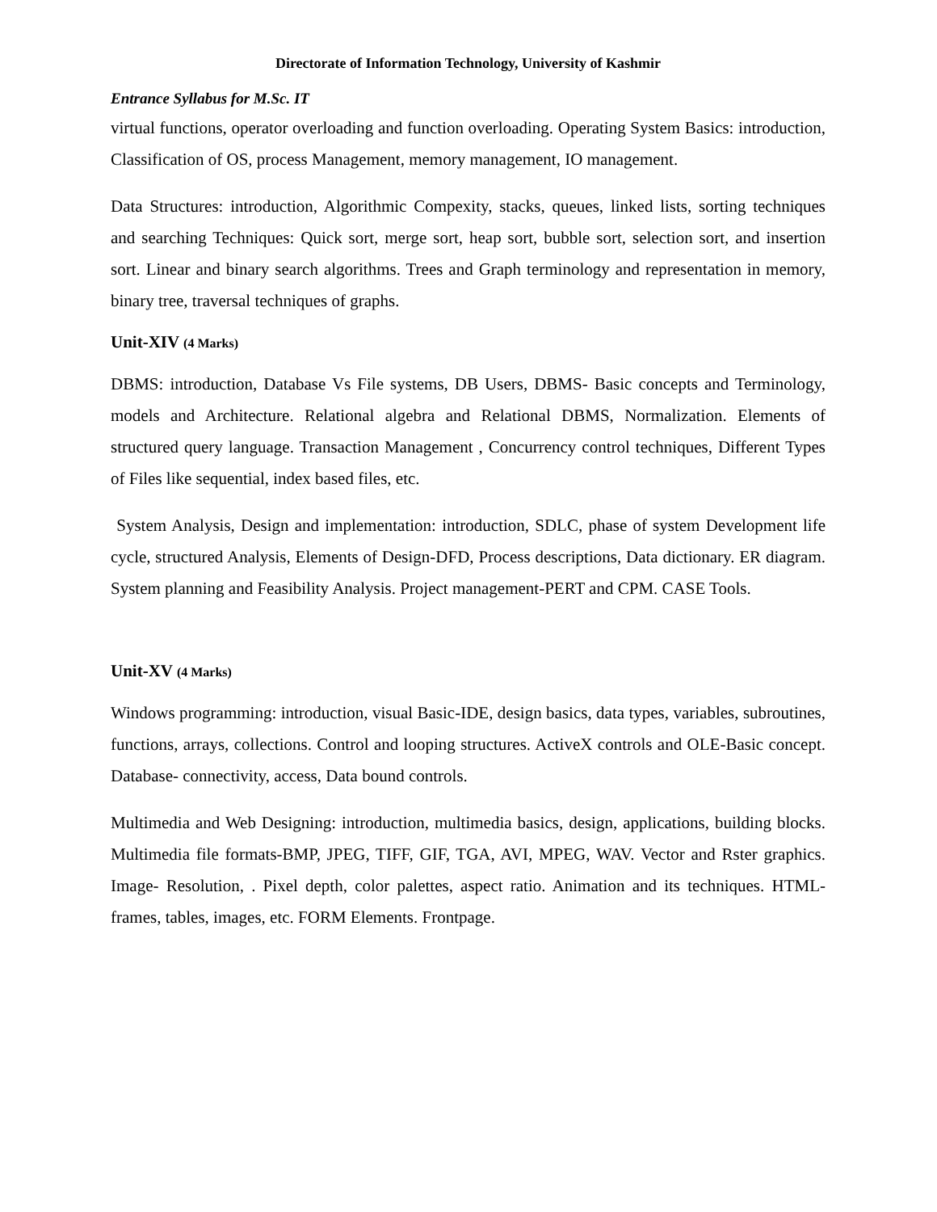Directorate of Information Technology, University of Kashmir
Entrance Syllabus for M.Sc. IT
virtual functions, operator overloading and function overloading. Operating System Basics: introduction, Classification of OS, process Management, memory management, IO management.
Data Structures: introduction, Algorithmic Compexity, stacks, queues, linked lists, sorting techniques and searching Techniques: Quick sort, merge sort, heap sort, bubble sort, selection sort, and insertion sort. Linear and binary search algorithms. Trees and Graph terminology and representation in memory, binary tree, traversal techniques of graphs.
Unit-XIV (4 Marks)
DBMS: introduction, Database Vs File systems, DB Users, DBMS- Basic concepts and Terminology, models and Architecture. Relational algebra and Relational DBMS, Normalization. Elements of structured query language. Transaction Management , Concurrency control techniques, Different Types of Files like sequential, index based files, etc.
System Analysis, Design and implementation: introduction, SDLC, phase of system Development life cycle, structured Analysis, Elements of Design-DFD, Process descriptions, Data dictionary. ER diagram. System planning and Feasibility Analysis. Project management-PERT and CPM. CASE Tools.
Unit-XV (4 Marks)
Windows programming: introduction, visual Basic-IDE, design basics, data types, variables, subroutines, functions, arrays, collections. Control and looping structures. ActiveX controls and OLE-Basic concept. Database- connectivity, access, Data bound controls.
Multimedia and Web Designing: introduction, multimedia basics, design, applications, building blocks. Multimedia file formats-BMP, JPEG, TIFF, GIF, TGA, AVI, MPEG, WAV. Vector and Rster graphics. Image- Resolution, . Pixel depth, color palettes, aspect ratio. Animation and its techniques. HTML- frames, tables, images, etc. FORM Elements. Frontpage.